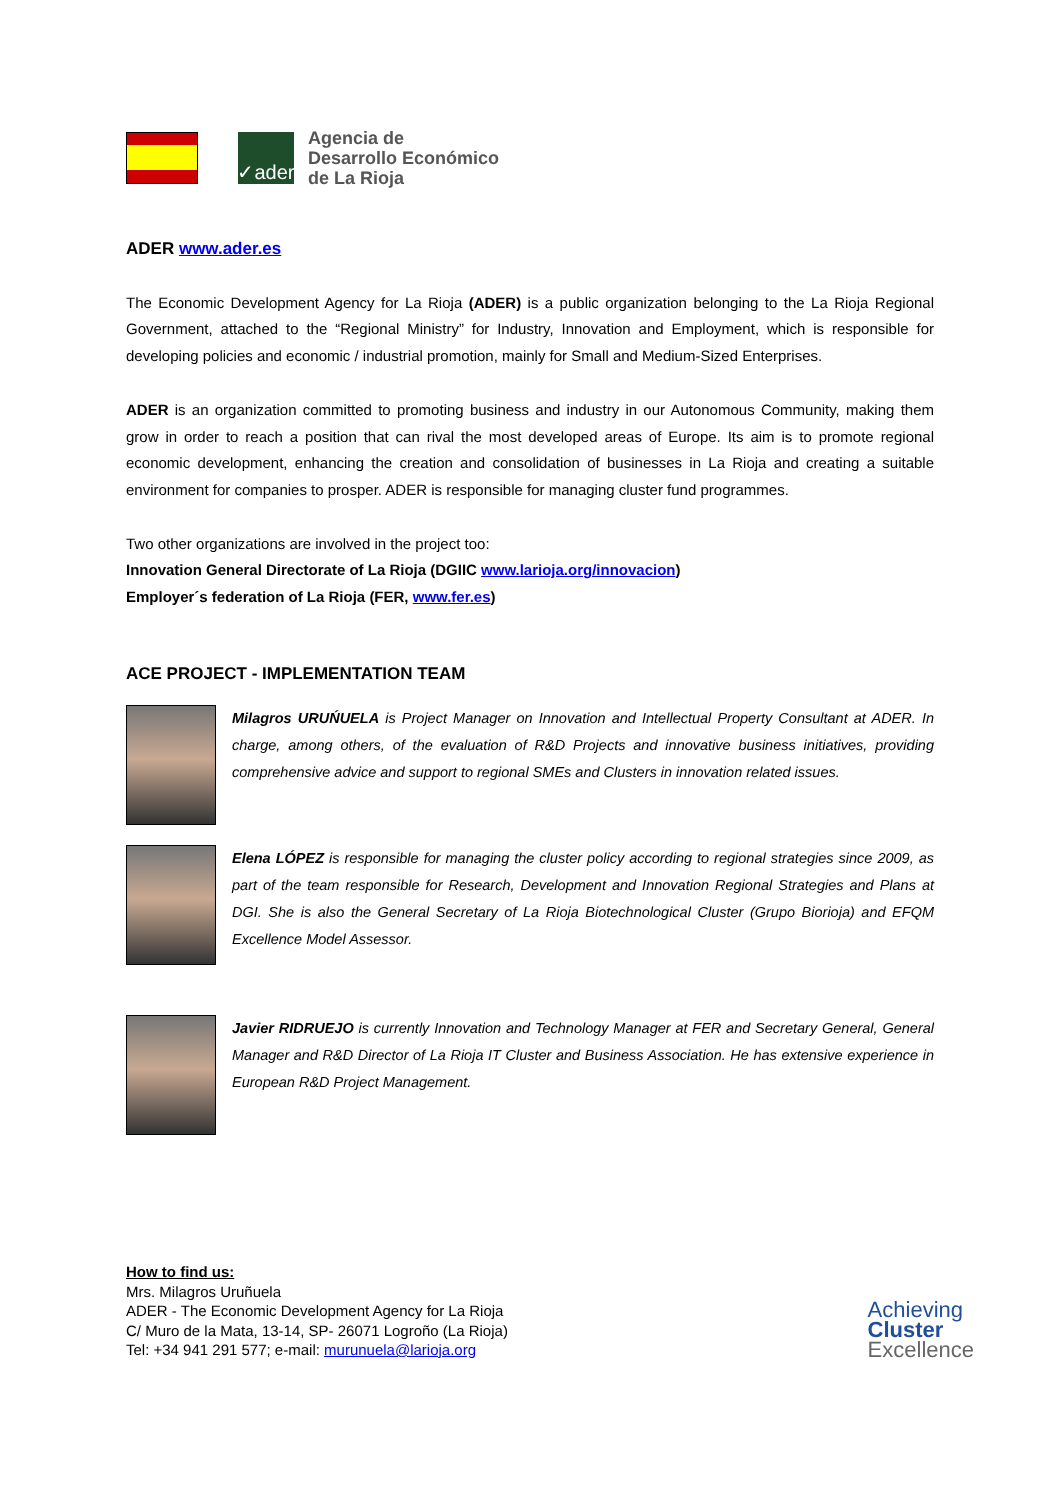✓ader
Agencia de
Desarrollo Económico
de La Rioja
ADER www.ader.es
The Economic Development Agency for La Rioja (ADER) is a public organization belonging to the La Rioja Regional Government, attached to the “Regional Ministry” for Industry, Innovation and Employment, which is responsible for developing policies and economic / industrial promotion, mainly for Small and Medium-Sized Enterprises.
ADER is an organization committed to promoting business and industry in our Autonomous Community, making them grow in order to reach a position that can rival the most developed areas of Europe. Its aim is to promote regional economic development, enhancing the creation and consolidation of businesses in La Rioja and creating a suitable environment for companies to prosper. ADER is responsible for managing cluster fund programmes.
Two other organizations are involved in the project too:
Innovation General Directorate of La Rioja (DGIIC www.larioja.org/innovacion)
Employer´s federation of La Rioja (FER, www.fer.es)
ACE PROJECT - IMPLEMENTATION TEAM
Milagros URUŃUELA is Project Manager on Innovation and Intellectual Property Consultant at ADER. In charge, among others, of the evaluation of R&D Projects and innovative business initiatives, providing comprehensive advice and support to regional SMEs and Clusters in innovation related issues.
Elena LÓPEZ is responsible for managing the cluster policy according to regional strategies since 2009, as part of the team responsible for Research, Development and Innovation Regional Strategies and Plans at DGI. She is also the General Secretary of La Rioja Biotechnological Cluster (Grupo Biorioja) and EFQM Excellence Model Assessor.
Javier RIDRUEJO is currently Innovation and Technology Manager at FER and Secretary General, General Manager and R&D Director of La Rioja IT Cluster and Business Association. He has extensive experience in European R&D Project Management.
How to find us:
Mrs. Milagros Uruñuela
ADER - The Economic Development Agency for La Rioja
C/ Muro de la Mata, 13-14, SP- 26071 Logroño (La Rioja)
Tel: +34 941 291 577; e-mail: murunuela@larioja.org
Achieving
Cluster
Excellence